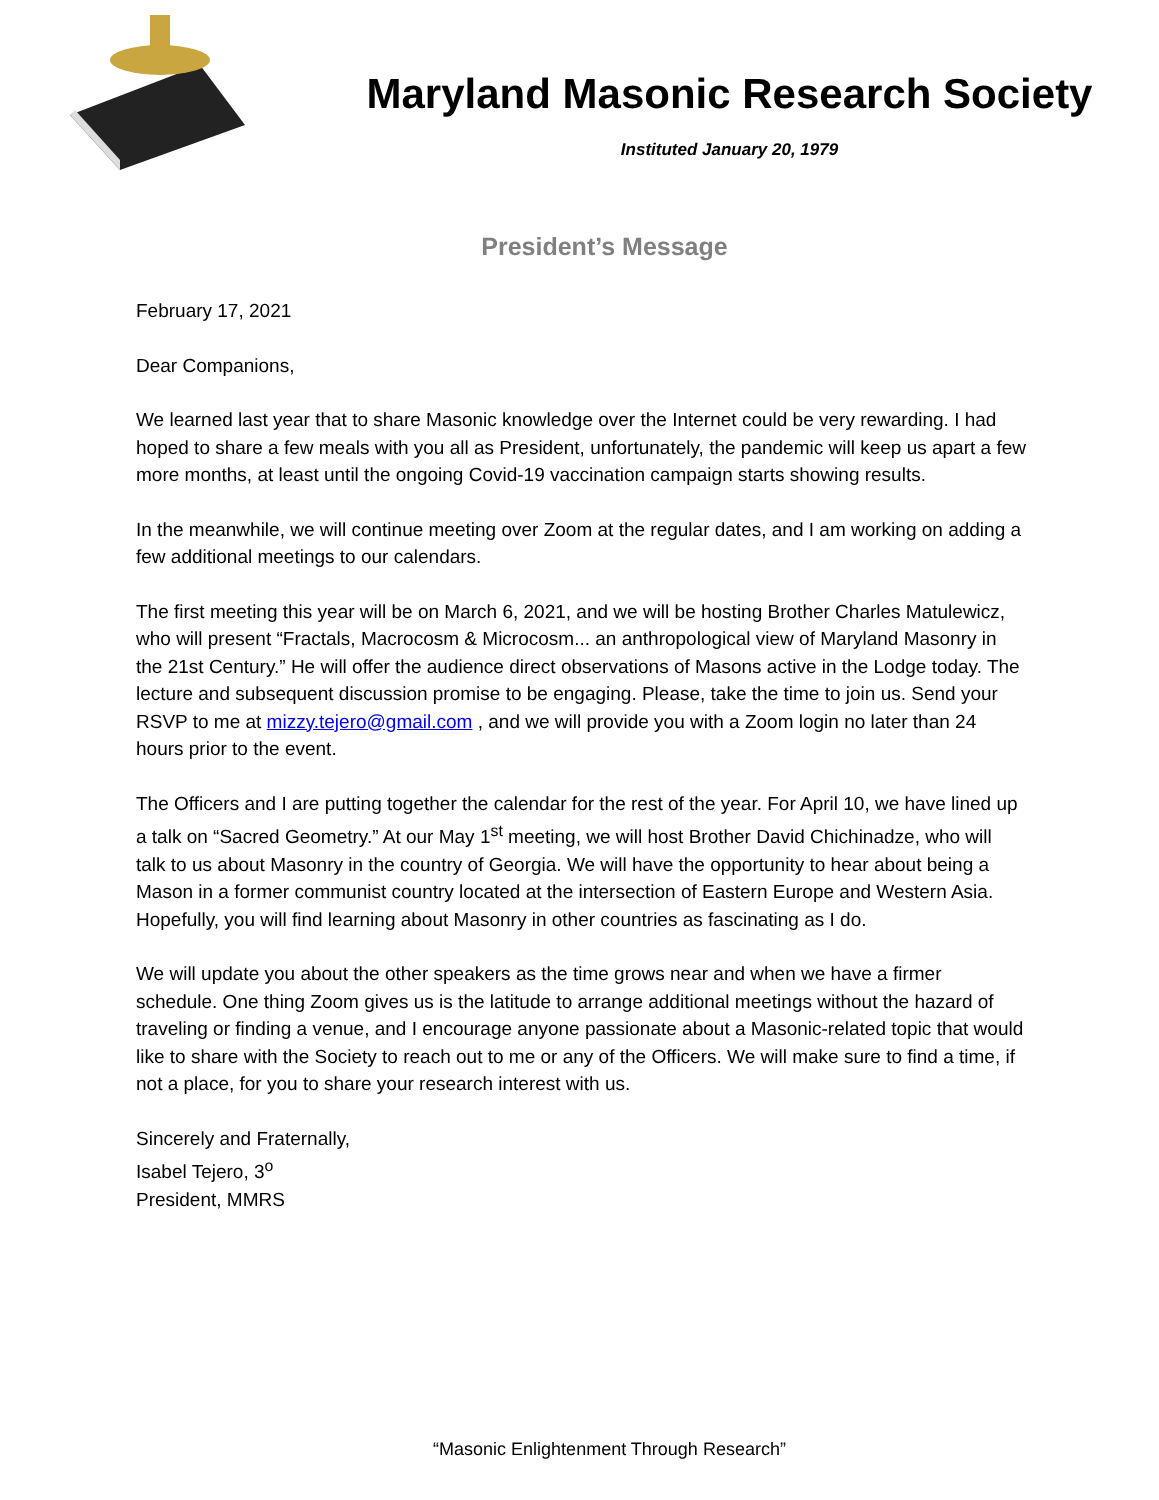Maryland Masonic Research Society
Instituted January 20, 1979
President’s Message
February 17, 2021
Dear Companions,
We learned last year that to share Masonic knowledge over the Internet could be very rewarding. I had hoped to share a few meals with you all as President, unfortunately, the pandemic will keep us apart a few more months, at least until the ongoing Covid-19 vaccination campaign starts showing results.
In the meanwhile, we will continue meeting over Zoom at the regular dates, and I am working on adding a few additional meetings to our calendars.
The first meeting this year will be on March 6, 2021, and we will be hosting Brother Charles Matulewicz, who will present “Fractals, Macrocosm & Microcosm... an anthropological view of Maryland Masonry in the 21st Century.” He will offer the audience direct observations of Masons active in the Lodge today. The lecture and subsequent discussion promise to be engaging. Please, take the time to join us. Send your RSVP to me at mizzy.tejero@gmail.com , and we will provide you with a Zoom login no later than 24 hours prior to the event.
The Officers and I are putting together the calendar for the rest of the year. For April 10, we have lined up a talk on “Sacred Geometry.” At our May 1<sup>st</sup> meeting, we will host Brother David Chichinadze, who will talk to us about Masonry in the country of Georgia. We will have the opportunity to hear about being a Mason in a former communist country located at the intersection of Eastern Europe and Western Asia. Hopefully, you will find learning about Masonry in other countries as fascinating as I do.
We will update you about the other speakers as the time grows near and when we have a firmer schedule. One thing Zoom gives us is the latitude to arrange additional meetings without the hazard of traveling or finding a venue, and I encourage anyone passionate about a Masonic-related topic that would like to share with the Society to reach out to me or any of the Officers. We will make sure to find a time, if not a place, for you to share your research interest with us.
Sincerely and Fraternally,
Isabel Tejero, 3<sup>o</sup>
President, MMRS
“Masonic Enlightenment Through Research”